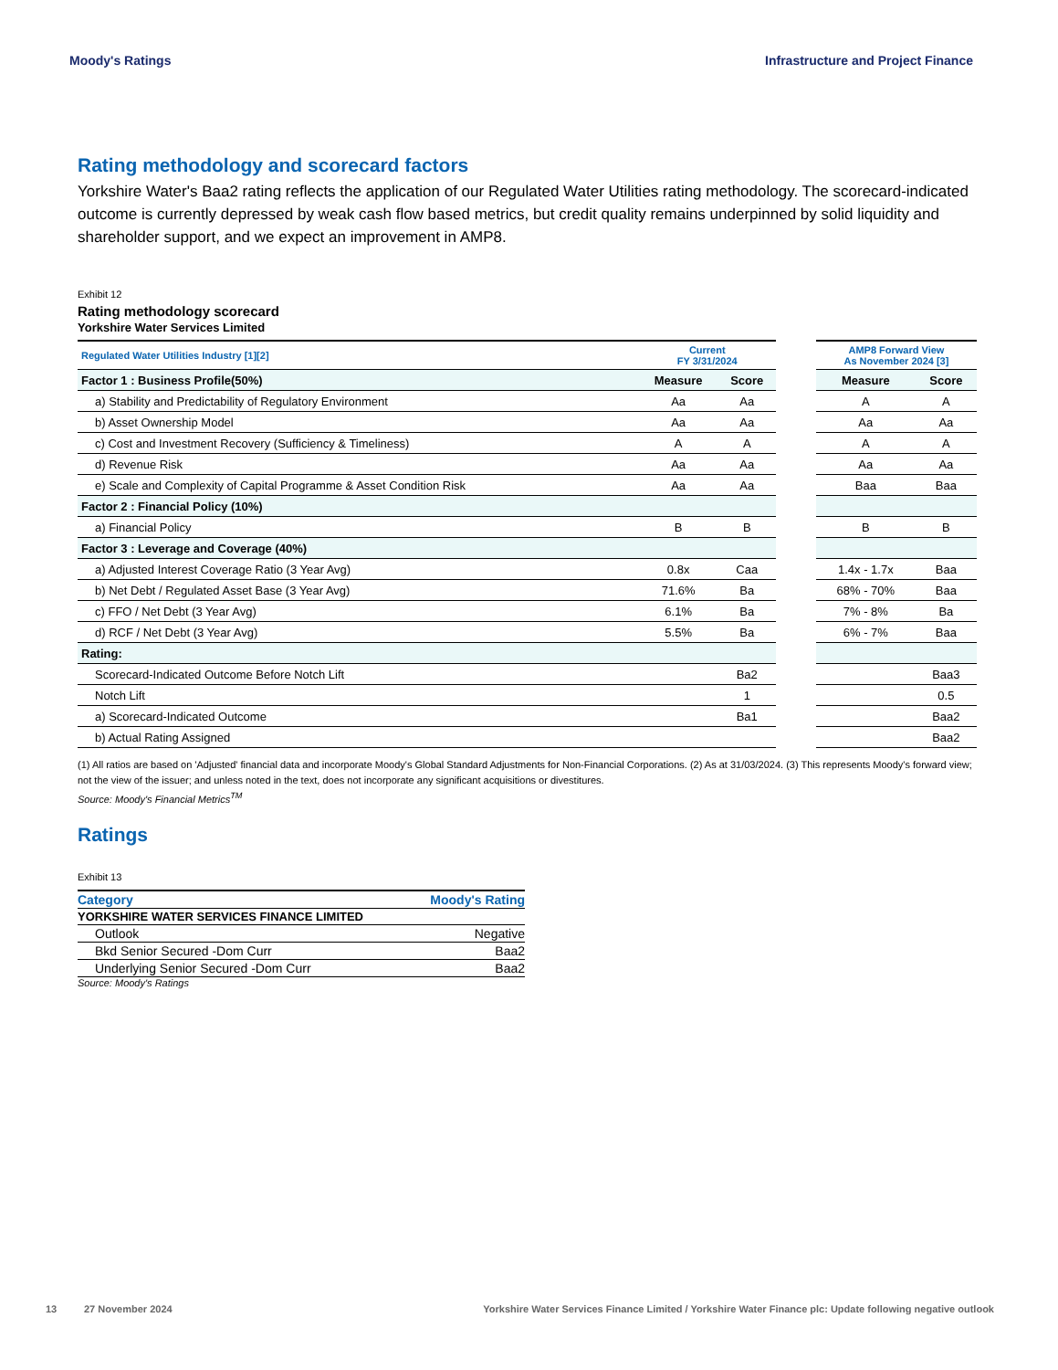Moody's Ratings Infrastructure and Project Finance
Rating methodology and scorecard factors
Yorkshire Water's Baa2 rating reflects the application of our Regulated Water Utilities rating methodology. The scorecard-indicated outcome is currently depressed by weak cash flow based metrics, but credit quality remains underpinned by solid liquidity and shareholder support, and we expect an improvement in AMP8.
Exhibit 12
Rating methodology scorecard
Yorkshire Water Services Limited
| Regulated Water Utilities Industry [1][2] | Current FY 3/31/2024 | | | AMP8 Forward View As November 2024 [3] | |
| --- | --- | --- | --- | --- | --- |
| Factor 1 : Business Profile(50%) | Measure | Score | | Measure | Score |
| a) Stability and Predictability of Regulatory Environment | Aa | Aa | | A | A |
| b) Asset Ownership Model | Aa | Aa | | Aa | Aa |
| c) Cost and Investment Recovery (Sufficiency & Timeliness) | A | A | | A | A |
| d) Revenue Risk | Aa | Aa | | Aa | Aa |
| e) Scale and Complexity of Capital Programme & Asset Condition Risk | Aa | Aa | | Baa | Baa |
| Factor 2 : Financial Policy (10%) | | | | | |
| a) Financial Policy | B | B | | B | B |
| Factor 3 : Leverage and Coverage (40%) | | | | | |
| a) Adjusted Interest Coverage Ratio (3 Year Avg) | 0.8x | Caa | | 1.4x - 1.7x | Baa |
| b) Net Debt / Regulated Asset Base (3 Year Avg) | 71.6% | Ba | | 68% - 70% | Baa |
| c) FFO / Net Debt (3 Year Avg) | 6.1% | Ba | | 7% - 8% | Ba |
| d) RCF / Net Debt (3 Year Avg) | 5.5% | Ba | | 6% - 7% | Baa |
| Rating: | | | | | |
| Scorecard-Indicated Outcome Before Notch Lift | | Ba2 | | | Baa3 |
| Notch Lift | | 1 | | | 0.5 |
| a) Scorecard-Indicated Outcome | | Ba1 | | | Baa2 |
| b) Actual Rating Assigned | | | | | Baa2 |
(1) All ratios are based on 'Adjusted' financial data and incorporate Moody's Global Standard Adjustments for Non-Financial Corporations. (2) As at 31/03/2024. (3) This represents Moody's forward view; not the view of the issuer; and unless noted in the text, does not incorporate any significant acquisitions or divestitures.
Source: Moody's Financial Metrics<sup>TM</sup>
Ratings
Exhibit 13
| Category | Moody's Rating |
| --- | --- |
| YORKSHIRE WATER SERVICES FINANCE LIMITED | |
| Outlook | Negative |
| Bkd Senior Secured -Dom Curr | Baa2 |
| Underlying Senior Secured -Dom Curr | Baa2 |
Source: Moody's Ratings
13 27 November 2024 Yorkshire Water Services Finance Limited / Yorkshire Water Finance plc: Update following negative outlook